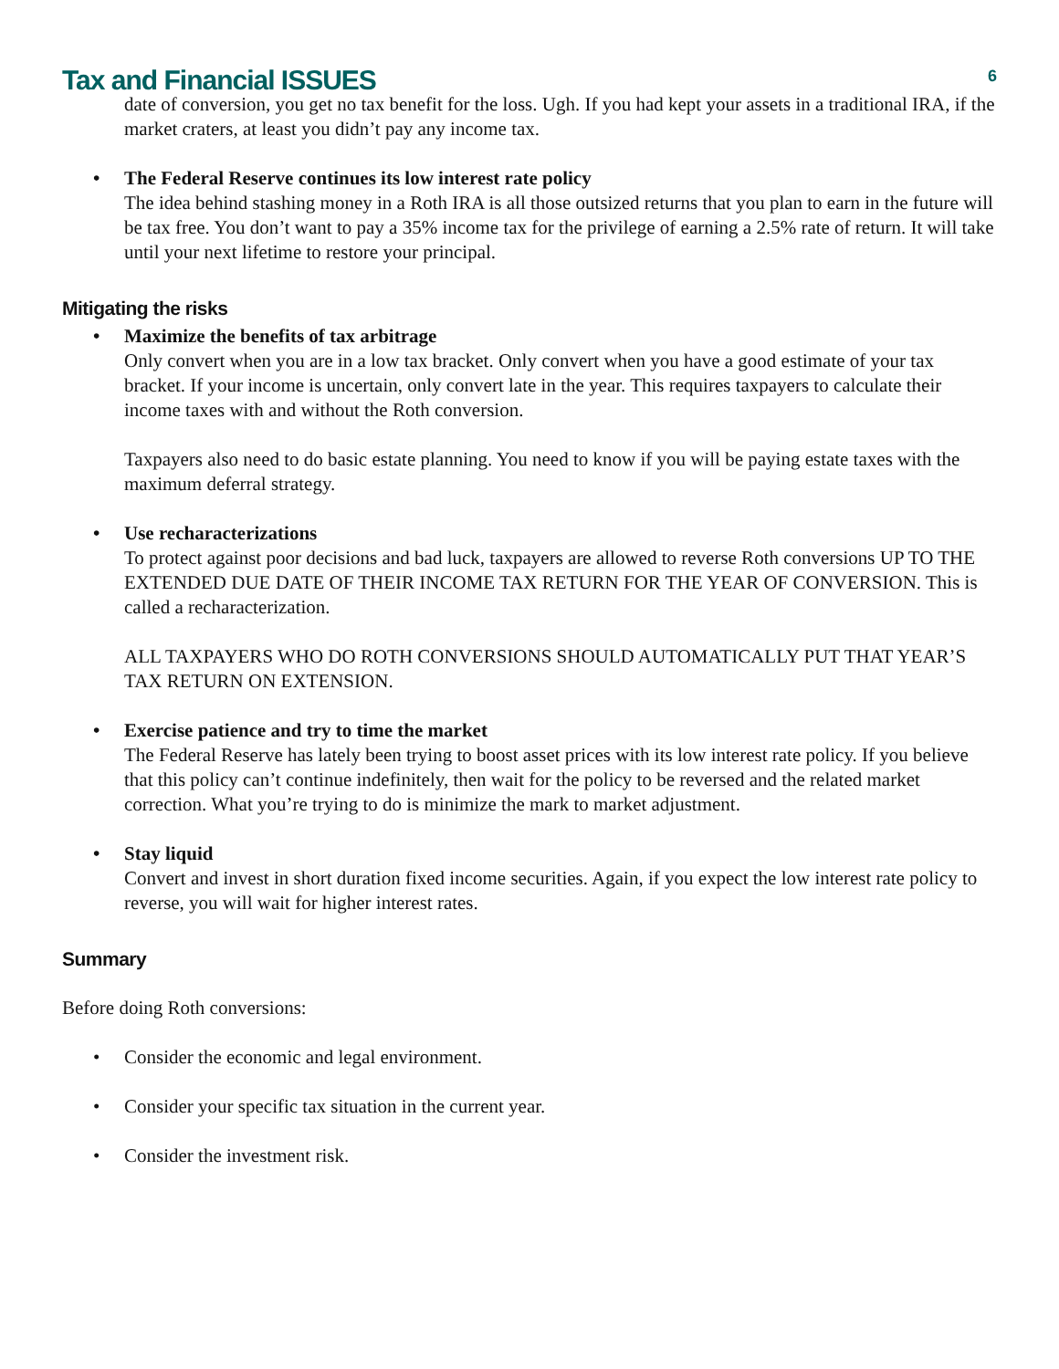Tax and Financial ISSUES
6
date of conversion, you get no tax benefit for the loss. Ugh. If you had kept your assets in a traditional IRA, if the market craters, at least you didn’t pay any income tax.
• The Federal Reserve continues its low interest rate policy
The idea behind stashing money in a Roth IRA is all those outsized returns that you plan to earn in the future will be tax free. You don’t want to pay a 35% income tax for the privilege of earning a 2.5% rate of return. It will take until your next lifetime to restore your principal.
Mitigating the risks
• Maximize the benefits of tax arbitrage
Only convert when you are in a low tax bracket. Only convert when you have a good estimate of your tax bracket. If your income is uncertain, only convert late in the year. This requires taxpayers to calculate their income taxes with and without the Roth conversion.
Taxpayers also need to do basic estate planning. You need to know if you will be paying estate taxes with the maximum deferral strategy.
• Use recharacterizations
To protect against poor decisions and bad luck, taxpayers are allowed to reverse Roth conversions UP TO THE EXTENDED DUE DATE OF THEIR INCOME TAX RETURN FOR THE YEAR OF CONVERSION. This is called a recharacterization.
ALL TAXPAYERS WHO DO ROTH CONVERSIONS SHOULD AUTOMATICALLY PUT THAT YEAR’S TAX RETURN ON EXTENSION.
• Exercise patience and try to time the market
The Federal Reserve has lately been trying to boost asset prices with its low interest rate policy. If you believe that this policy can’t continue indefinitely, then wait for the policy to be reversed and the related market correction. What you’re trying to do is minimize the mark to market adjustment.
• Stay liquid
Convert and invest in short duration fixed income securities. Again, if you expect the low interest rate policy to reverse, you will wait for higher interest rates.
Summary
Before doing Roth conversions:
• Consider the economic and legal environment.
• Consider your specific tax situation in the current year.
• Consider the investment risk.